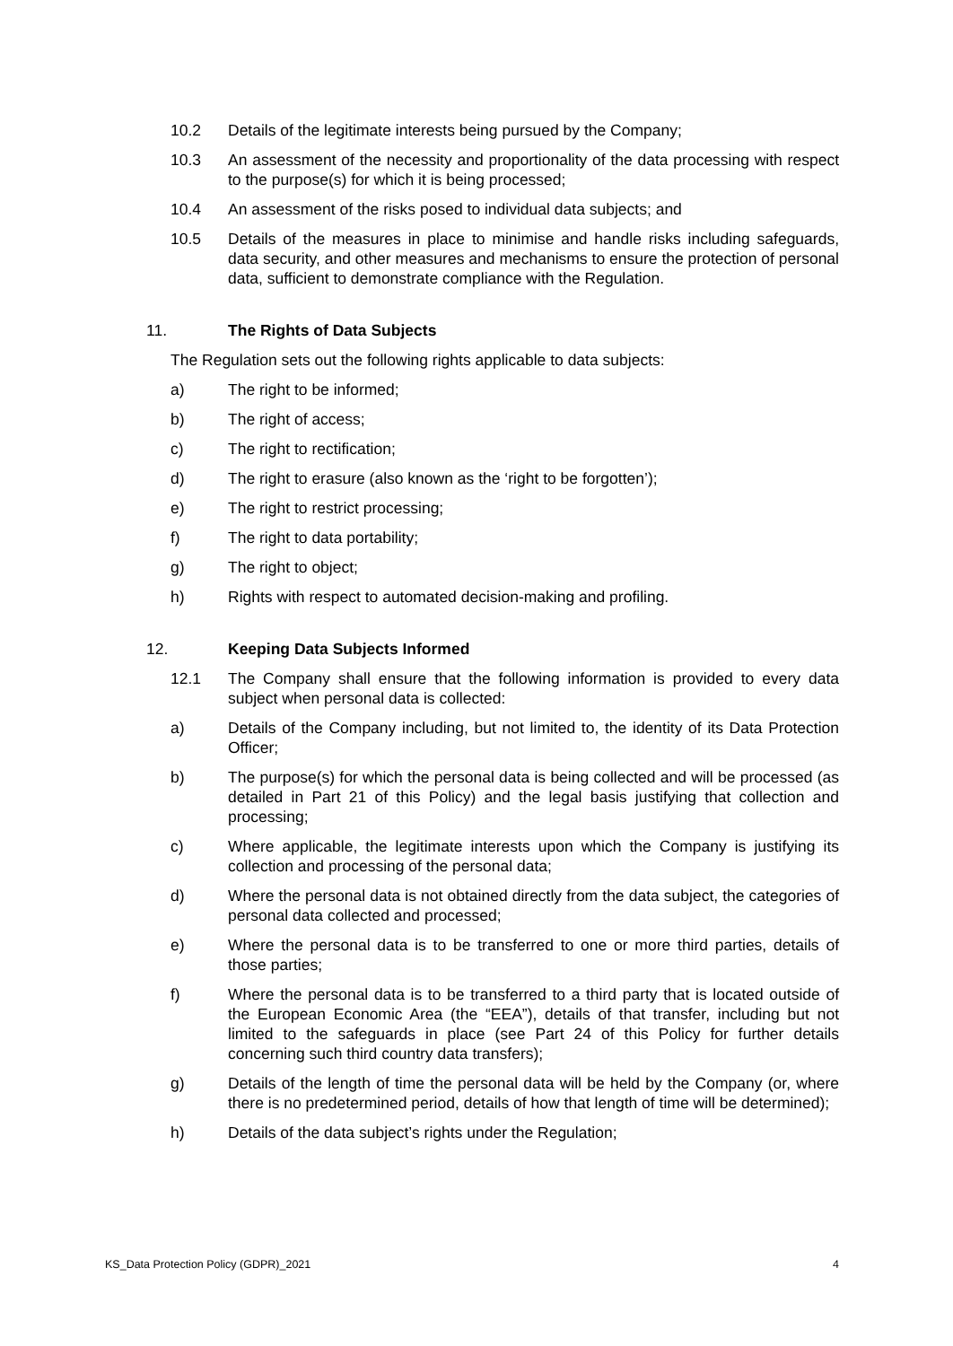10.2 Details of the legitimate interests being pursued by the Company;
10.3 An assessment of the necessity and proportionality of the data processing with respect to the purpose(s) for which it is being processed;
10.4 An assessment of the risks posed to individual data subjects; and
10.5 Details of the measures in place to minimise and handle risks including safeguards, data security, and other measures and mechanisms to ensure the protection of personal data, sufficient to demonstrate compliance with the Regulation.
11. The Rights of Data Subjects
The Regulation sets out the following rights applicable to data subjects:
a) The right to be informed;
b) The right of access;
c) The right to rectification;
d) The right to erasure (also known as the ‘right to be forgotten’);
e) The right to restrict processing;
f) The right to data portability;
g) The right to object;
h) Rights with respect to automated decision-making and profiling.
12. Keeping Data Subjects Informed
12.1 The Company shall ensure that the following information is provided to every data subject when personal data is collected:
a) Details of the Company including, but not limited to, the identity of its Data Protection Officer;
b) The purpose(s) for which the personal data is being collected and will be processed (as detailed in Part 21 of this Policy) and the legal basis justifying that collection and processing;
c) Where applicable, the legitimate interests upon which the Company is justifying its collection and processing of the personal data;
d) Where the personal data is not obtained directly from the data subject, the categories of personal data collected and processed;
e) Where the personal data is to be transferred to one or more third parties, details of those parties;
f) Where the personal data is to be transferred to a third party that is located outside of the European Economic Area (the “EEA”), details of that transfer, including but not limited to the safeguards in place (see Part 24 of this Policy for further details concerning such third country data transfers);
g) Details of the length of time the personal data will be held by the Company (or, where there is no predetermined period, details of how that length of time will be determined);
h) Details of the data subject’s rights under the Regulation;
KS_Data Protection Policy (GDPR)_2021 4